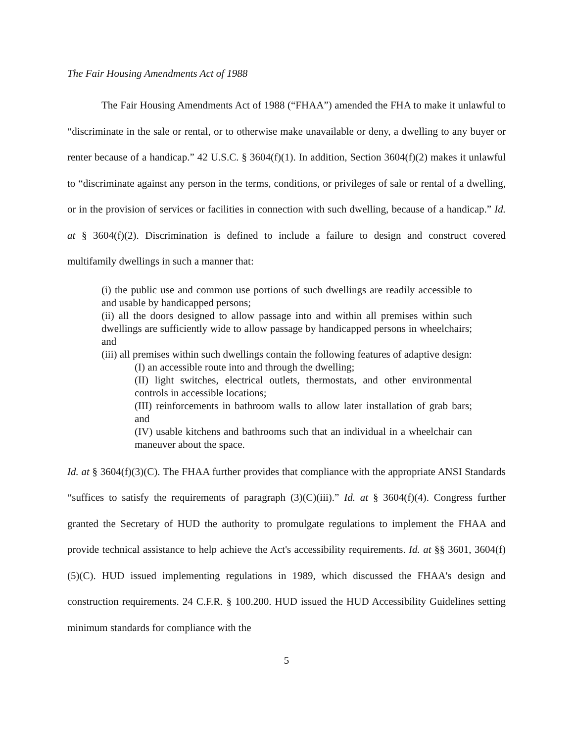The Fair Housing Amendments Act of 1988
The Fair Housing Amendments Act of 1988 (“FHAA”) amended the FHA to make it unlawful to “discriminate in the sale or rental, or to otherwise make unavailable or deny, a dwelling to any buyer or renter because of a handicap.” 42 U.S.C. § 3604(f)(1). In addition, Section 3604(f)(2) makes it unlawful to “discriminate against any person in the terms, conditions, or privileges of sale or rental of a dwelling, or in the provision of services or facilities in connection with such dwelling, because of a handicap.” Id. at § 3604(f)(2). Discrimination is defined to include a failure to design and construct covered multifamily dwellings in such a manner that:
(i) the public use and common use portions of such dwellings are readily accessible to and usable by handicapped persons;
(ii) all the doors designed to allow passage into and within all premises within such dwellings are sufficiently wide to allow passage by handicapped persons in wheelchairs; and
(iii) all premises within such dwellings contain the following features of adaptive design:
(I) an accessible route into and through the dwelling;
(II) light switches, electrical outlets, thermostats, and other environmental controls in accessible locations;
(III) reinforcements in bathroom walls to allow later installation of grab bars; and
(IV) usable kitchens and bathrooms such that an individual in a wheelchair can maneuver about the space.
Id. at § 3604(f)(3)(C). The FHAA further provides that compliance with the appropriate ANSI Standards “suffices to satisfy the requirements of paragraph (3)(C)(iii).” Id. at § 3604(f)(4). Congress further granted the Secretary of HUD the authority to promulgate regulations to implement the FHAA and provide technical assistance to help achieve the Act's accessibility requirements. Id. at §§ 3601, 3604(f)(5)(C). HUD issued implementing regulations in 1989, which discussed the FHAA's design and construction requirements. 24 C.F.R. § 100.200. HUD issued the HUD Accessibility Guidelines setting minimum standards for compliance with the
5